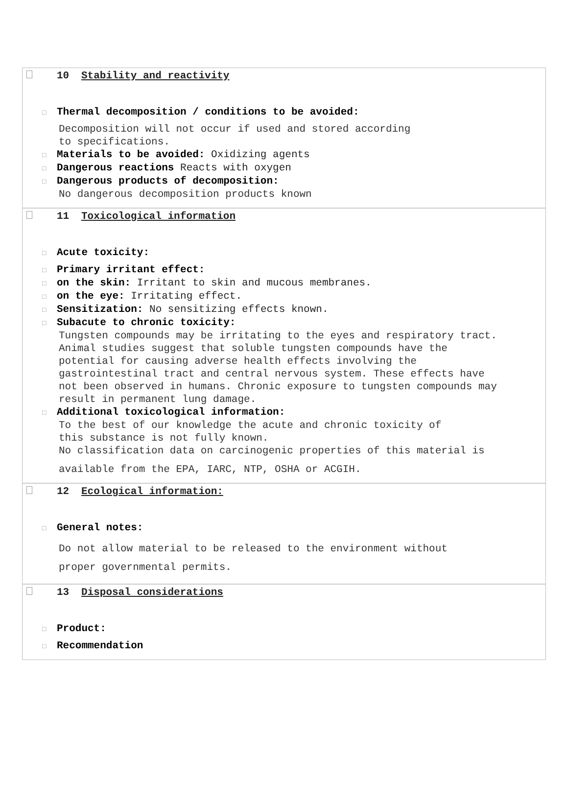10 Stability and reactivity
□ Thermal decomposition / conditions to be avoided:
Decomposition will not occur if used and stored according
to specifications.
□ Materials to be avoided: Oxidizing agents
□ Dangerous reactions Reacts with oxygen
□ Dangerous products of decomposition:
No dangerous decomposition products known
11 Toxicological information
□ Acute toxicity:
□ Primary irritant effect:
□ on the skin: Irritant to skin and mucous membranes.
□ on the eye: Irritating effect.
□ Sensitization: No sensitizing effects known.
□ Subacute to chronic toxicity:
Tungsten compounds may be irritating to the eyes and respiratory tract.
Animal studies suggest that soluble tungsten compounds have the
potential for causing adverse health effects involving the
gastrointestinal tract and central nervous system. These effects have
not been observed in humans. Chronic exposure to tungsten compounds may
result in permanent lung damage.
□ Additional toxicological information:
To the best of our knowledge the acute and chronic toxicity of
this substance is not fully known.
No classification data on carcinogenic properties of this material is
available from the EPA, IARC, NTP, OSHA or ACGIH.
12 Ecological information:
□ General notes:
Do not allow material to be released to the environment without
proper governmental permits.
13 Disposal considerations
□ Product:
□ Recommendation